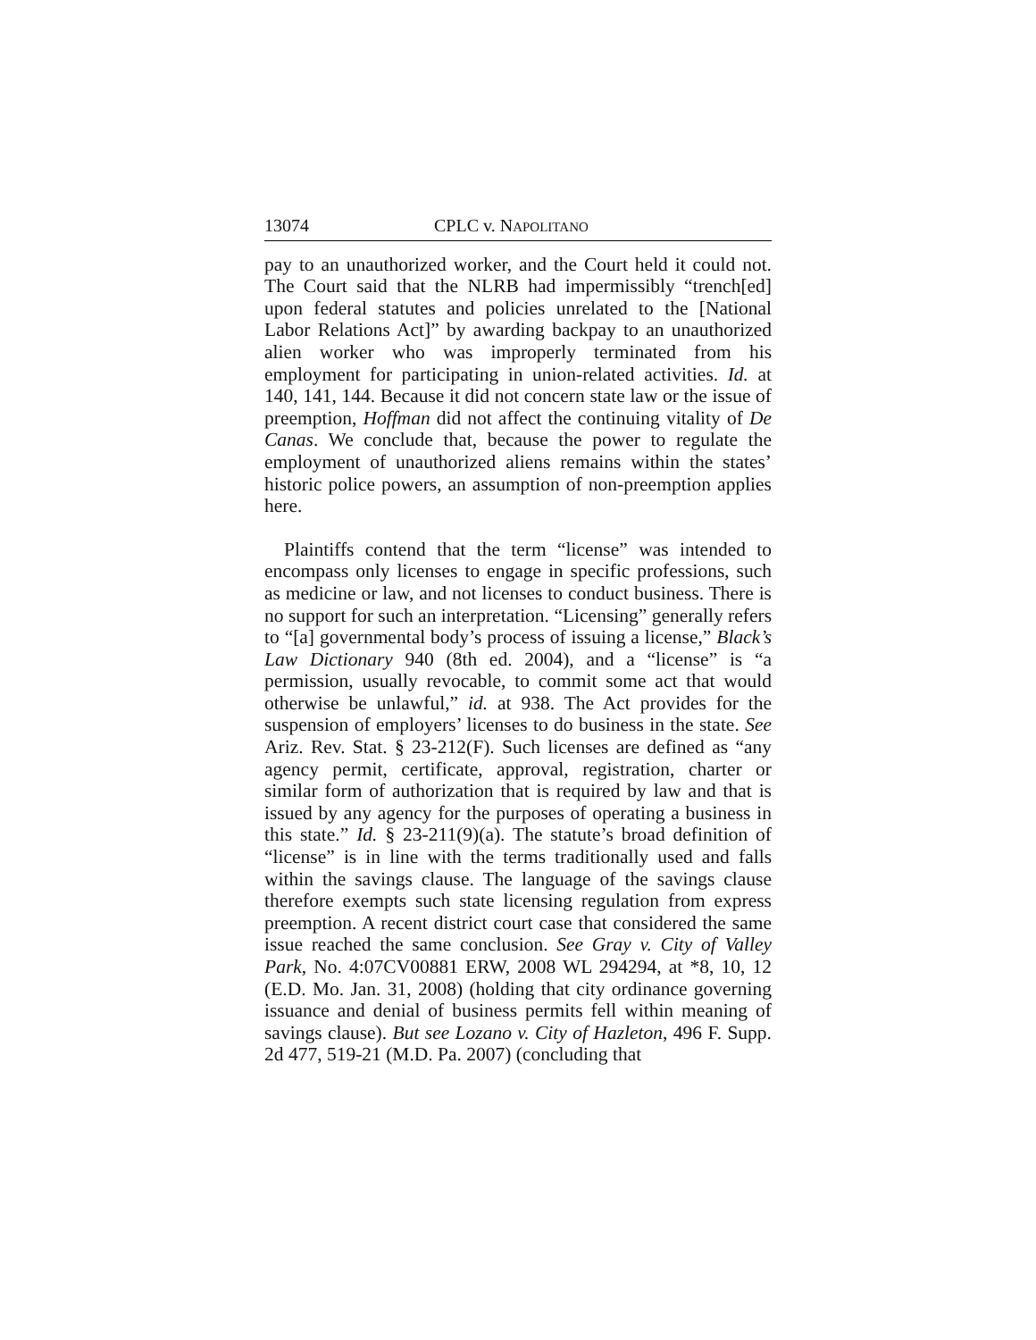13074 CPLC v. NAPOLITANO
pay to an unauthorized worker, and the Court held it could not. The Court said that the NLRB had impermissibly “trench[ed] upon federal statutes and policies unrelated to the [National Labor Relations Act]” by awarding backpay to an unauthorized alien worker who was improperly terminated from his employment for participating in union-related activities. Id. at 140, 141, 144. Because it did not concern state law or the issue of preemption, Hoffman did not affect the continuing vitality of De Canas. We conclude that, because the power to regulate the employment of unauthorized aliens remains within the states’ historic police powers, an assumption of non-preemption applies here.
Plaintiffs contend that the term “license” was intended to encompass only licenses to engage in specific professions, such as medicine or law, and not licenses to conduct business. There is no support for such an interpretation. “Licensing” generally refers to “[a] governmental body’s process of issuing a license,” Black’s Law Dictionary 940 (8th ed. 2004), and a “license” is “a permission, usually revocable, to commit some act that would otherwise be unlawful,” id. at 938. The Act provides for the suspension of employers’ licenses to do business in the state. See Ariz. Rev. Stat. § 23-212(F). Such licenses are defined as “any agency permit, certificate, approval, registration, charter or similar form of authorization that is required by law and that is issued by any agency for the purposes of operating a business in this state.” Id. § 23-211(9)(a). The statute’s broad definition of “license” is in line with the terms traditionally used and falls within the savings clause. The language of the savings clause therefore exempts such state licensing regulation from express preemption. A recent district court case that considered the same issue reached the same conclusion. See Gray v. City of Valley Park, No. 4:07CV00881 ERW, 2008 WL 294294, at *8, 10, 12 (E.D. Mo. Jan. 31, 2008) (holding that city ordinance governing issuance and denial of business permits fell within meaning of savings clause). But see Lozano v. City of Hazleton, 496 F. Supp. 2d 477, 519-21 (M.D. Pa. 2007) (concluding that